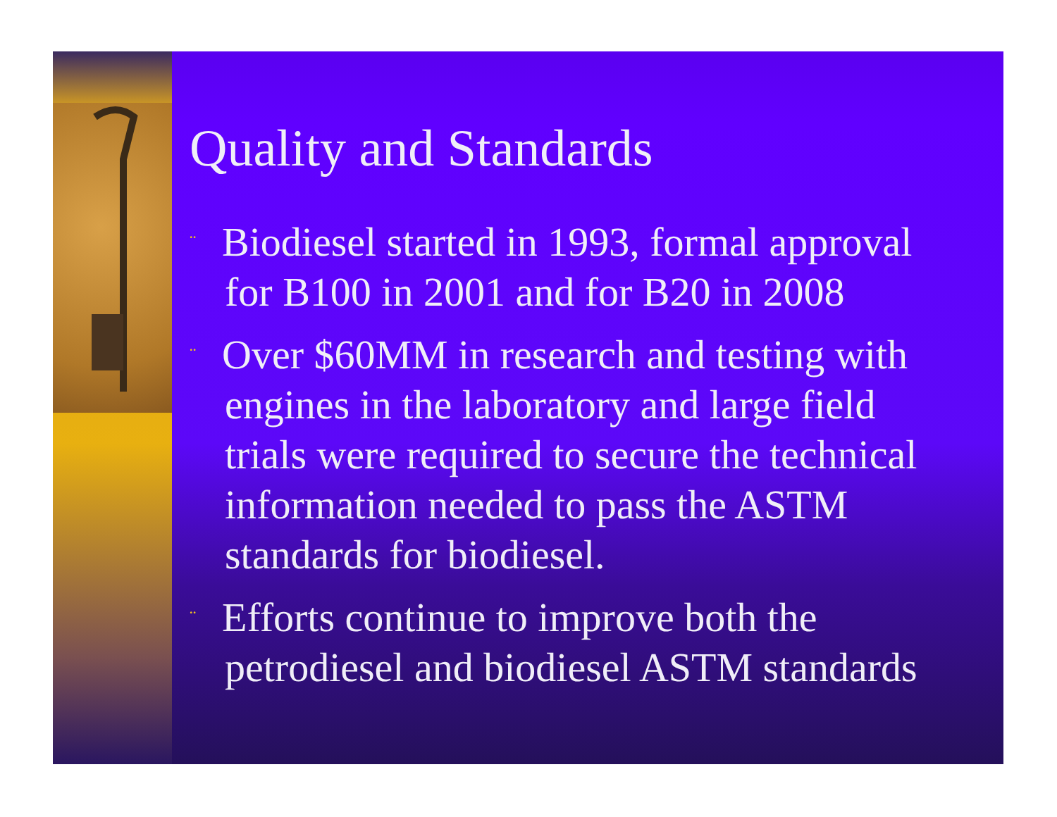Quality and Standards
¨ Biodiesel started in 1993, formal approval for B100 in 2001 and for B20 in 2008
¨ Over $60MM in research and testing with engines in the laboratory and large field trials were required to secure the technical information needed to pass the ASTM standards for biodiesel.
¨ Efforts continue to improve both the petrodiesel and biodiesel ASTM standards